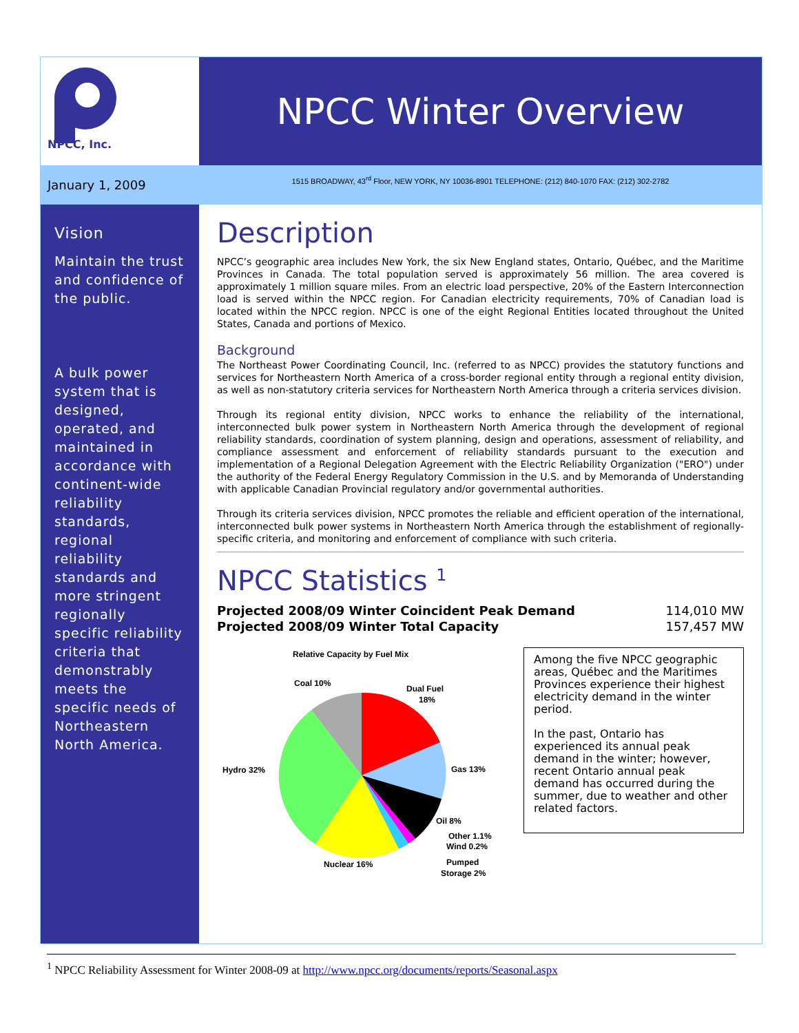NPCC, Inc.
NPCC Winter Overview
January 1, 2009
1515 BROADWAY, 43<sup>rd</sup> Floor, NEW YORK, NY 10036-8901 TELEPHONE: (212) 840-1070 FAX: (212) 302-2782
Vision
Maintain the trust and confidence of the public.
A bulk power system that is designed, operated, and maintained in accordance with continent-wide reliability standards, regional reliability standards and more stringent regionally specific reliability criteria that demonstrably meets the specific needs of Northeastern North America.
Description
NPCC’s geographic area includes New York, the six New England states, Ontario, Québec, and the Maritime Provinces in Canada. The total population served is approximately 56 million. The area covered is approximately 1 million square miles. From an electric load perspective, 20% of the Eastern Interconnection load is served within the NPCC region. For Canadian electricity requirements, 70% of Canadian load is located within the NPCC region. NPCC is one of the eight Regional Entities located throughout the United States, Canada and portions of Mexico.
Background
The Northeast Power Coordinating Council, Inc. (referred to as NPCC) provides the statutory functions and services for Northeastern North America of a cross-border regional entity through a regional entity division, as well as non-statutory criteria services for Northeastern North America through a criteria services division.
Through its regional entity division, NPCC works to enhance the reliability of the international, interconnected bulk power system in Northeastern North America through the development of regional reliability standards, coordination of system planning, design and operations, assessment of reliability, and compliance assessment and enforcement of reliability standards pursuant to the execution and implementation of a Regional Delegation Agreement with the Electric Reliability Organization ("ERO") under the authority of the Federal Energy Regulatory Commission in the U.S. and by Memoranda of Understanding with applicable Canadian Provincial regulatory and/or governmental authorities.
Through its criteria services division, NPCC promotes the reliable and efficient operation of the international, interconnected bulk power systems in Northeastern North America through the establishment of regionally-specific criteria, and monitoring and enforcement of compliance with such criteria.
NPCC Statistics <sup>1</sup>
Projected 2008/09 Winter Coincident Peak Demand 114,010 MW
Projected 2008/09 Winter Total Capacity 157,457 MW
Among the five NPCC geographic areas, Québec and the Maritimes Provinces experience their highest electricity demand in the winter period.
In the past, Ontario has experienced its annual peak demand in the winter; however, recent Ontario annual peak demand has occurred during the summer, due to weather and other related factors.
Relative Capacity by Fuel Mix
Coal 10%
Dual Fuel
18%
Hydro 32%
Gas 13%
Oil 8%
Other 1.1%
Wind 0.2%
Nuclear 16%
Pumped
Storage 2%
<sup>1</sup> NPCC Reliability Assessment for Winter 2008-09 at http://www.npcc.org/documents/reports/Seasonal.aspx